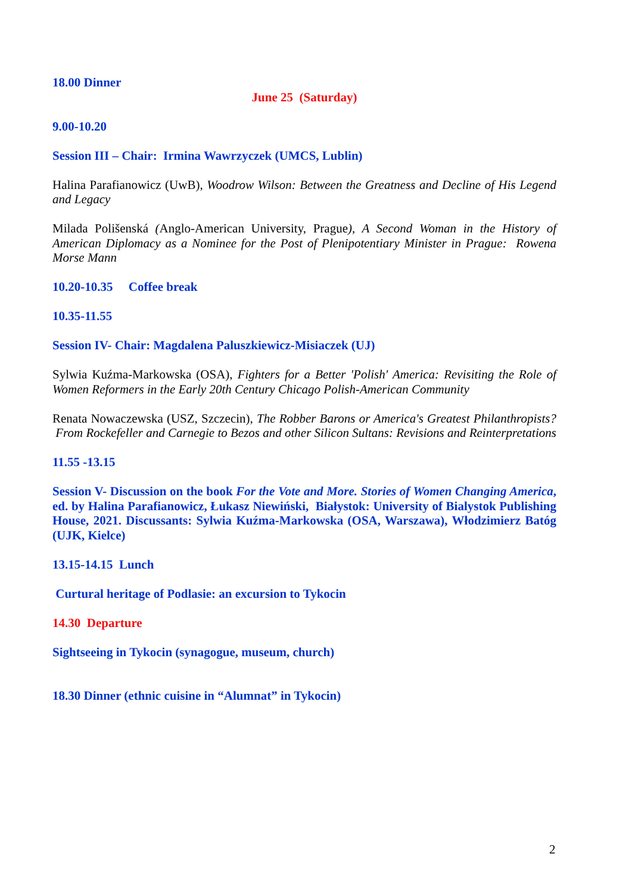18.00 Dinner
June 25 (Saturday)
9.00-10.20
Session III – Chair: Irmina Wawrzyczek (UMCS, Lublin)
Halina Parafianowicz (UwB), Woodrow Wilson: Between the Greatness and Decline of His Legend and Legacy
Milada Polišenská (Anglo-American University, Prague), A Second Woman in the History of American Diplomacy as a Nominee for the Post of Plenipotentiary Minister in Prague: Rowena Morse Mann
10.20-10.35 Coffee break
10.35-11.55
Session IV- Chair: Magdalena Paluszkiewicz-Misiaczek (UJ)
Sylwia Kuźma-Markowska (OSA), Fighters for a Better 'Polish' America: Revisiting the Role of Women Reformers in the Early 20th Century Chicago Polish-American Community
Renata Nowaczewska (USZ, Szczecin), The Robber Barons or America's Greatest Philanthropists? From Rockefeller and Carnegie to Bezos and other Silicon Sultans: Revisions and Reinterpretations
11.55 -13.15
Session V- Discussion on the book For the Vote and More. Stories of Women Changing America, ed. by Halina Parafianowicz, Łukasz Niewiński, Białystok: University of Bialystok Publishing House, 2021. Discussants: Sylwia Kuźma-Markowska (OSA, Warszawa), Włodzimierz Batóg (UJK, Kielce)
13.15-14.15 Lunch
Curtural heritage of Podlasie: an excursion to Tykocin
14.30 Departure
Sightseeing in Tykocin (synagogue, museum, church)
18.30 Dinner (ethnic cuisine in “Alumnat” in Tykocin)
2